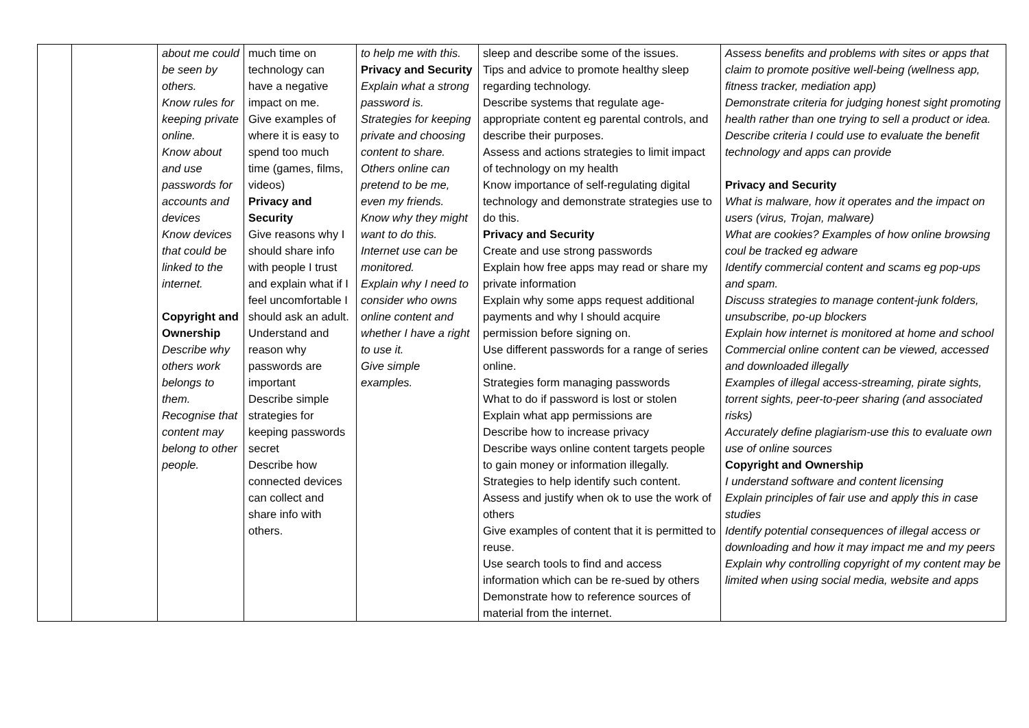| | | about me could be seen by others. Know rules for keeping private online. Know about and use passwords for accounts and devices Know devices that could be linked to the internet. Copyright and Ownership Describe why others work belongs to them. Recognise that content may belong to other people. | much time on technology can have a negative impact on me. Give examples of where it is easy to spend too much time (games, films, videos) Privacy and Security Give reasons why I should share info with people I trust and explain what if I feel uncomfortable I should ask an adult. Understand and reason why passwords are important Describe simple strategies for keeping passwords secret Describe how connected devices can collect and share info with others. | to help me with this. Privacy and Security Explain what a strong password is. Strategies for keeping private and choosing content to share. Others online can pretend to be me, even my friends. Know why they might want to do this. Internet use can be monitored. Explain why I need to consider who owns online content and whether I have a right to use it. Give simple examples. | sleep and describe some of the issues. Tips and advice to promote healthy sleep regarding technology. Describe systems that regulate age-appropriate content eg parental controls, and describe their purposes. Assess and actions strategies to limit impact of technology on my health Know importance of self-regulating digital technology and demonstrate strategies use to do this. Privacy and Security Create and use strong passwords Explain how free apps may read or share my private information Explain why some apps request additional payments and why I should acquire permission before signing on. Use different passwords for a range of series online. Strategies form managing passwords What to do if password is lost or stolen Explain what app permissions are Describe how to increase privacy Describe ways online content targets people to gain money or information illegally. Strategies to help identify such content. Assess and justify when ok to use the work of others Give examples of content that it is permitted to reuse. Use search tools to find and access information which can be re-sued by others Demonstrate how to reference sources of material from the internet. | Assess benefits and problems with sites or apps that claim to promote positive well-being (wellness app, fitness tracker, mediation app) Demonstrate criteria for judging honest sight promoting health rather than one trying to sell a product or idea. Describe criteria I could use to evaluate the benefit technology and apps can provide Privacy and Security What is malware, how it operates and the impact on users (virus, Trojan, malware) What are cookies? Examples of how online browsing coul be tracked eg adware Identify commercial content and scams eg pop-ups and spam. Discuss strategies to manage content-junk folders, unsubscribe, po-up blockers Explain how internet is monitored at home and school Commercial online content can be viewed, accessed and downloaded illegally Examples of illegal access-streaming, pirate sights, torrent sights, peer-to-peer sharing (and associated risks) Accurately define plagiarism-use this to evaluate own use of online sources Copyright and Ownership I understand software and content licensing Explain principles of fair use and apply this in case studies Identify potential consequences of illegal access or downloading and how it may impact me and my peers Explain why controlling copyright of my content may be limited when using social media, website and apps |